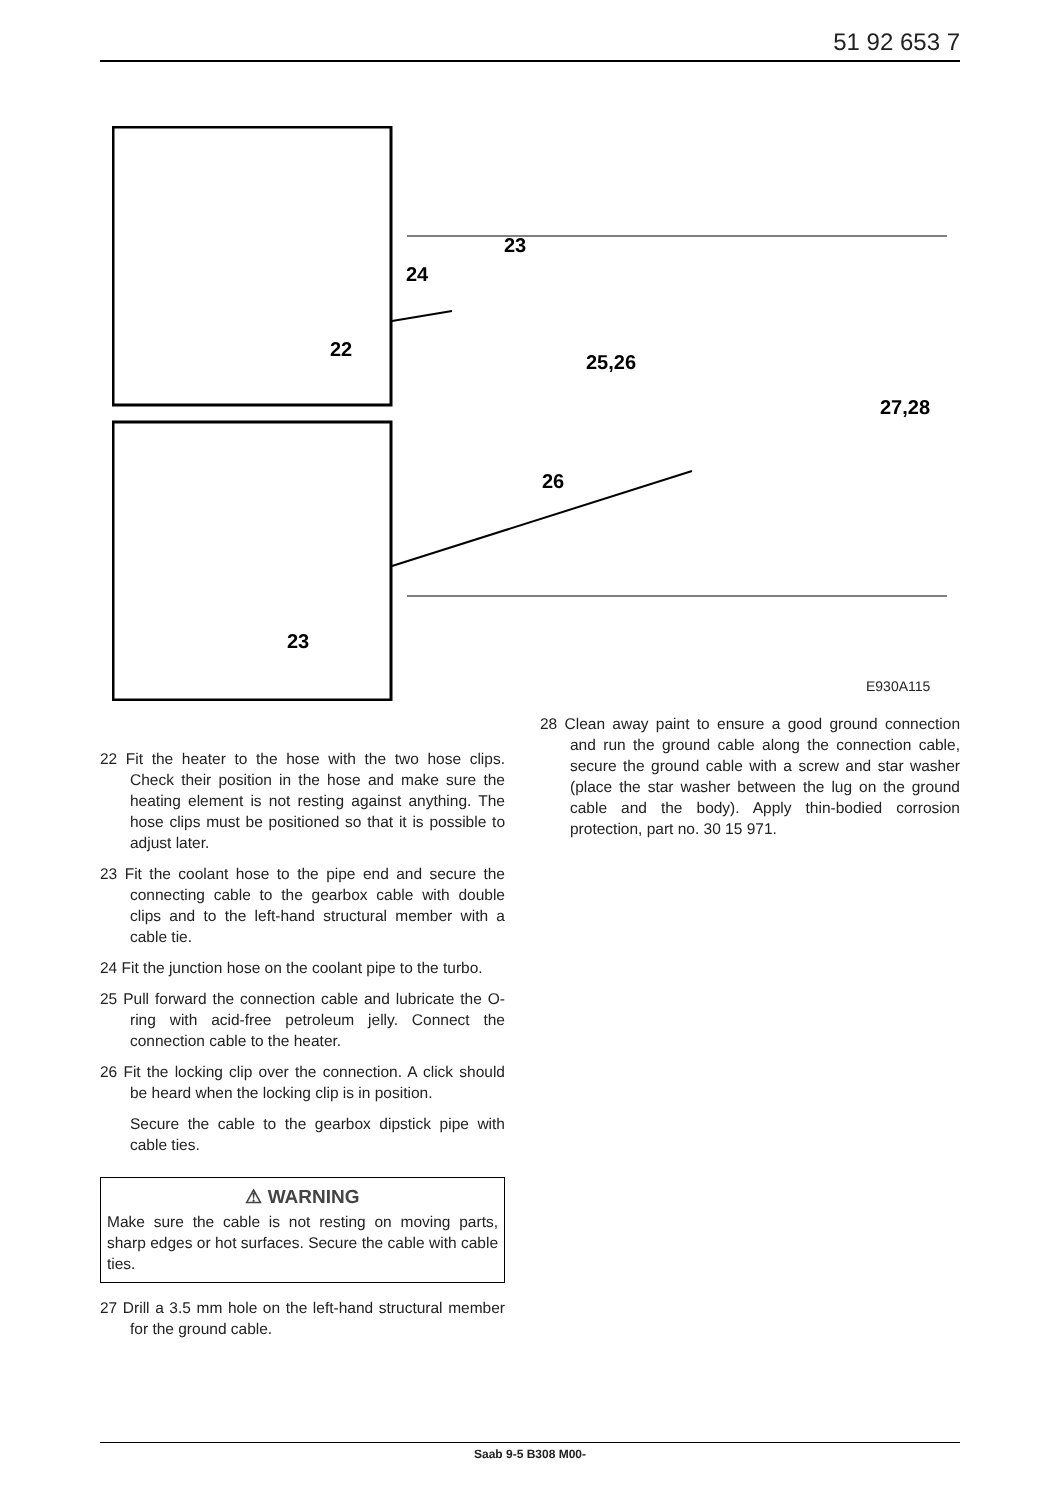51 92 653 7
22
23
23
24
25,26
27,28
26
E930A115
22 Fit the heater to the hose with the two hose clips. Check their position in the hose and make sure the heating element is not resting against anything. The hose clips must be positioned so that it is possible to adjust later.
23 Fit the coolant hose to the pipe end and secure the connecting cable to the gearbox cable with double clips and to the left-hand structural member with a cable tie.
24 Fit the junction hose on the coolant pipe to the turbo.
25 Pull forward the connection cable and lubricate the O-ring with acid-free petroleum jelly. Connect the connection cable to the heater.
26 Fit the locking clip over the connection. A click should be heard when the locking clip is in position.
Secure the cable to the gearbox dipstick pipe with cable ties.
⚠ WARNING
Make sure the cable is not resting on moving parts, sharp edges or hot surfaces. Secure the cable with cable ties.
27 Drill a 3.5 mm hole on the left-hand structural member for the ground cable.
28 Clean away paint to ensure a good ground connection and run the ground cable along the connection cable, secure the ground cable with a screw and star washer (place the star washer between the lug on the ground cable and the body). Apply thin-bodied corrosion protection, part no. 30 15 971.
Saab 9-5 B308 M00-